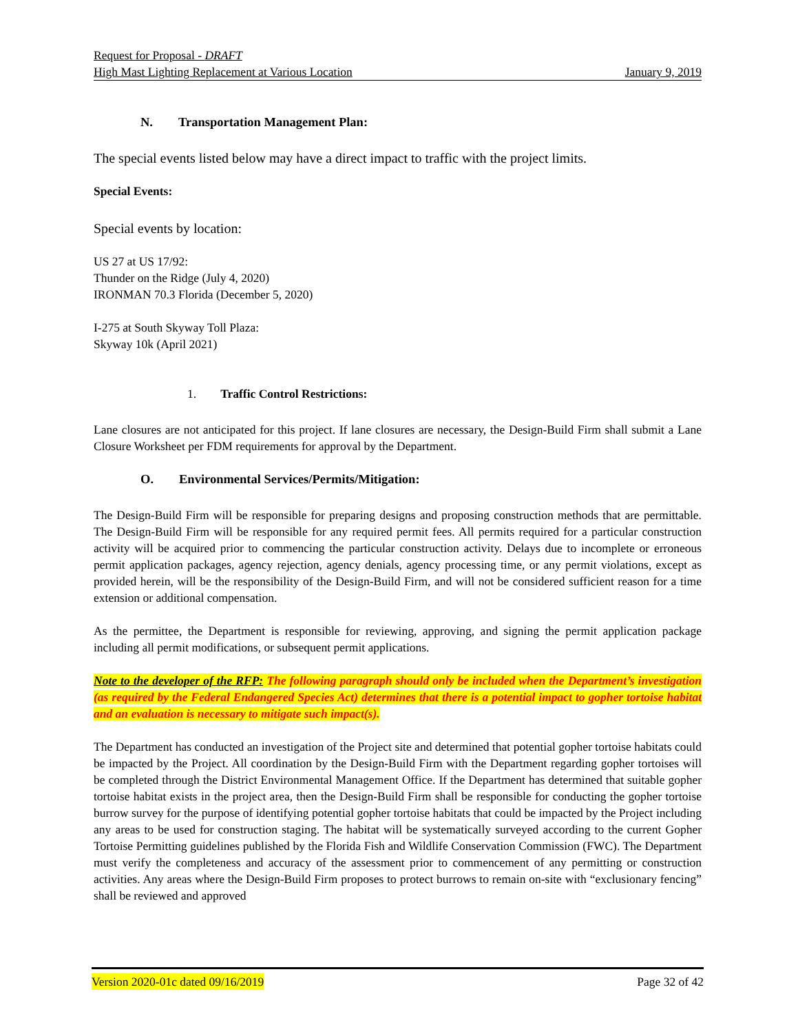Request for Proposal - DRAFT
High Mast Lighting Replacement at Various Location January 9, 2019
N. Transportation Management Plan:
The special events listed below may have a direct impact to traffic with the project limits.
Special Events:
Special events by location:
US 27 at US 17/92:
Thunder on the Ridge (July 4, 2020)
IRONMAN 70.3 Florida (December 5, 2020)
I-275 at South Skyway Toll Plaza:
Skyway 10k (April 2021)
1. Traffic Control Restrictions:
Lane closures are not anticipated for this project. If lane closures are necessary, the Design-Build Firm shall submit a Lane Closure Worksheet per FDM requirements for approval by the Department.
O. Environmental Services/Permits/Mitigation:
The Design-Build Firm will be responsible for preparing designs and proposing construction methods that are permittable. The Design-Build Firm will be responsible for any required permit fees. All permits required for a particular construction activity will be acquired prior to commencing the particular construction activity. Delays due to incomplete or erroneous permit application packages, agency rejection, agency denials, agency processing time, or any permit violations, except as provided herein, will be the responsibility of the Design-Build Firm, and will not be considered sufficient reason for a time extension or additional compensation.
As the permittee, the Department is responsible for reviewing, approving, and signing the permit application package including all permit modifications, or subsequent permit applications.
Note to the developer of the RFP: The following paragraph should only be included when the Department’s investigation (as required by the Federal Endangered Species Act) determines that there is a potential impact to gopher tortoise habitat and an evaluation is necessary to mitigate such impact(s).
The Department has conducted an investigation of the Project site and determined that potential gopher tortoise habitats could be impacted by the Project. All coordination by the Design-Build Firm with the Department regarding gopher tortoises will be completed through the District Environmental Management Office. If the Department has determined that suitable gopher tortoise habitat exists in the project area, then the Design-Build Firm shall be responsible for conducting the gopher tortoise burrow survey for the purpose of identifying potential gopher tortoise habitats that could be impacted by the Project including any areas to be used for construction staging. The habitat will be systematically surveyed according to the current Gopher Tortoise Permitting guidelines published by the Florida Fish and Wildlife Conservation Commission (FWC). The Department must verify the completeness and accuracy of the assessment prior to commencement of any permitting or construction activities. Any areas where the Design-Build Firm proposes to protect burrows to remain on-site with “exclusionary fencing” shall be reviewed and approved
Version 2020-01c dated 09/16/2019 Page 32 of 42